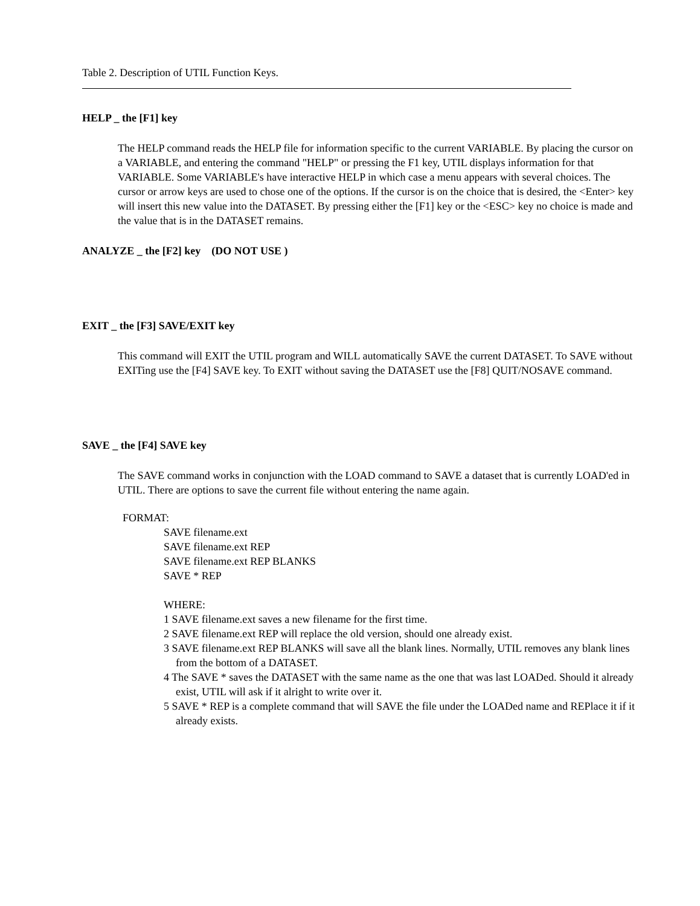Table 2. Description of UTIL Function Keys.
HELP _ the [F1] key
The HELP command reads the HELP file for information specific to the current VARIABLE. By placing the cursor on a VARIABLE, and entering the command "HELP" or pressing the F1 key, UTIL displays information for that VARIABLE. Some VARIABLE's have interactive HELP in which case a menu appears with several choices. The cursor or arrow keys are used to chose one of the options. If the cursor is on the choice that is desired, the <Enter> key will insert this new value into the DATASET. By pressing either the [F1] key or the <ESC> key no choice is made and the value that is in the DATASET remains.
ANALYZE _ the [F2] key (DO NOT USE )
EXIT _ the [F3] SAVE/EXIT key
This command will EXIT the UTIL program and WILL automatically SAVE the current DATASET. To SAVE without EXITing use the [F4] SAVE key. To EXIT without saving the DATASET use the [F8] QUIT/NOSAVE command.
SAVE _ the [F4] SAVE key
The SAVE command works in conjunction with the LOAD command to SAVE a dataset that is currently LOAD'ed in UTIL. There are options to save the current file without entering the name again.
FORMAT:
SAVE filename.ext
SAVE filename.ext REP
SAVE filename.ext REP BLANKS
SAVE * REP
WHERE:
1 SAVE filename.ext saves a new filename for the first time.
2 SAVE filename.ext REP will replace the old version, should one already exist.
3 SAVE filename.ext REP BLANKS will save all the blank lines. Normally, UTIL removes any blank lines from the bottom of a DATASET.
4 The SAVE * saves the DATASET with the same name as the one that was last LOADed. Should it already exist, UTIL will ask if it alright to write over it.
5 SAVE * REP is a complete command that will SAVE the file under the LOADed name and REPlace it if it already exists.